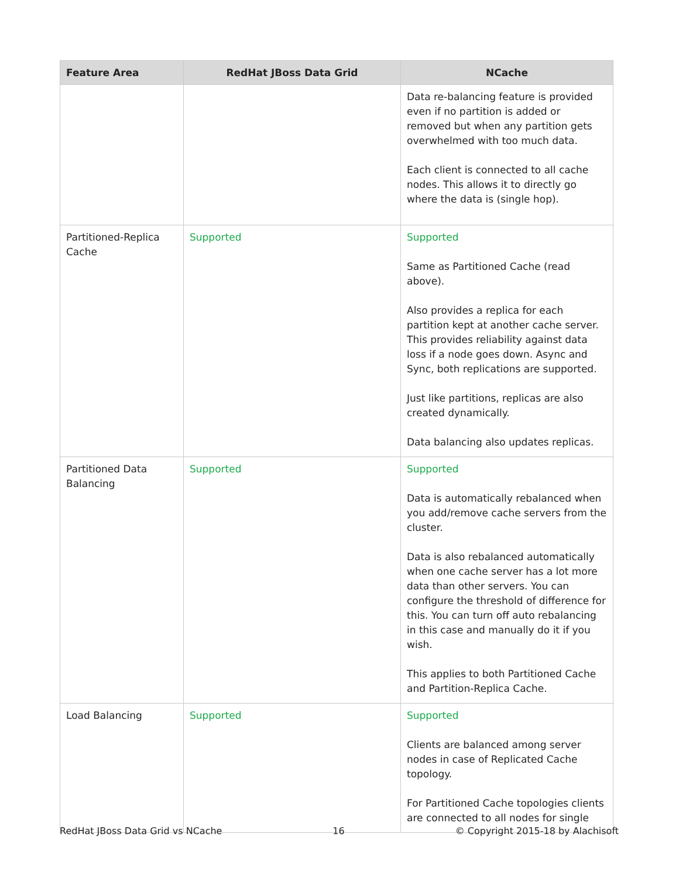| Feature Area | RedHat JBoss Data Grid | NCache |
| --- | --- | --- |
| | | Data re-balancing feature is provided even if no partition is added or removed but when any partition gets overwhelmed with too much data. Each client is connected to all cache nodes. This allows it to directly go where the data is (single hop). |
| Partitioned-Replica Cache | Supported | Supported Same as Partitioned Cache (read above). Also provides a replica for each partition kept at another cache server. This provides reliability against data loss if a node goes down. Async and Sync, both replications are supported. Just like partitions, replicas are also created dynamically. Data balancing also updates replicas. |
| Partitioned Data Balancing | Supported | Supported Data is automatically rebalanced when you add/remove cache servers from the cluster. Data is also rebalanced automatically when one cache server has a lot more data than other servers. You can configure the threshold of difference for this. You can turn off auto rebalancing in this case and manually do it if you wish. This applies to both Partitioned Cache and Partition-Replica Cache. |
| Load Balancing | Supported | Supported Clients are balanced among server nodes in case of Replicated Cache topology. For Partitioned Cache topologies clients are connected to all nodes for single |
RedHat JBoss Data Grid vs NCache 16 © Copyright 2015-18 by Alachisoft